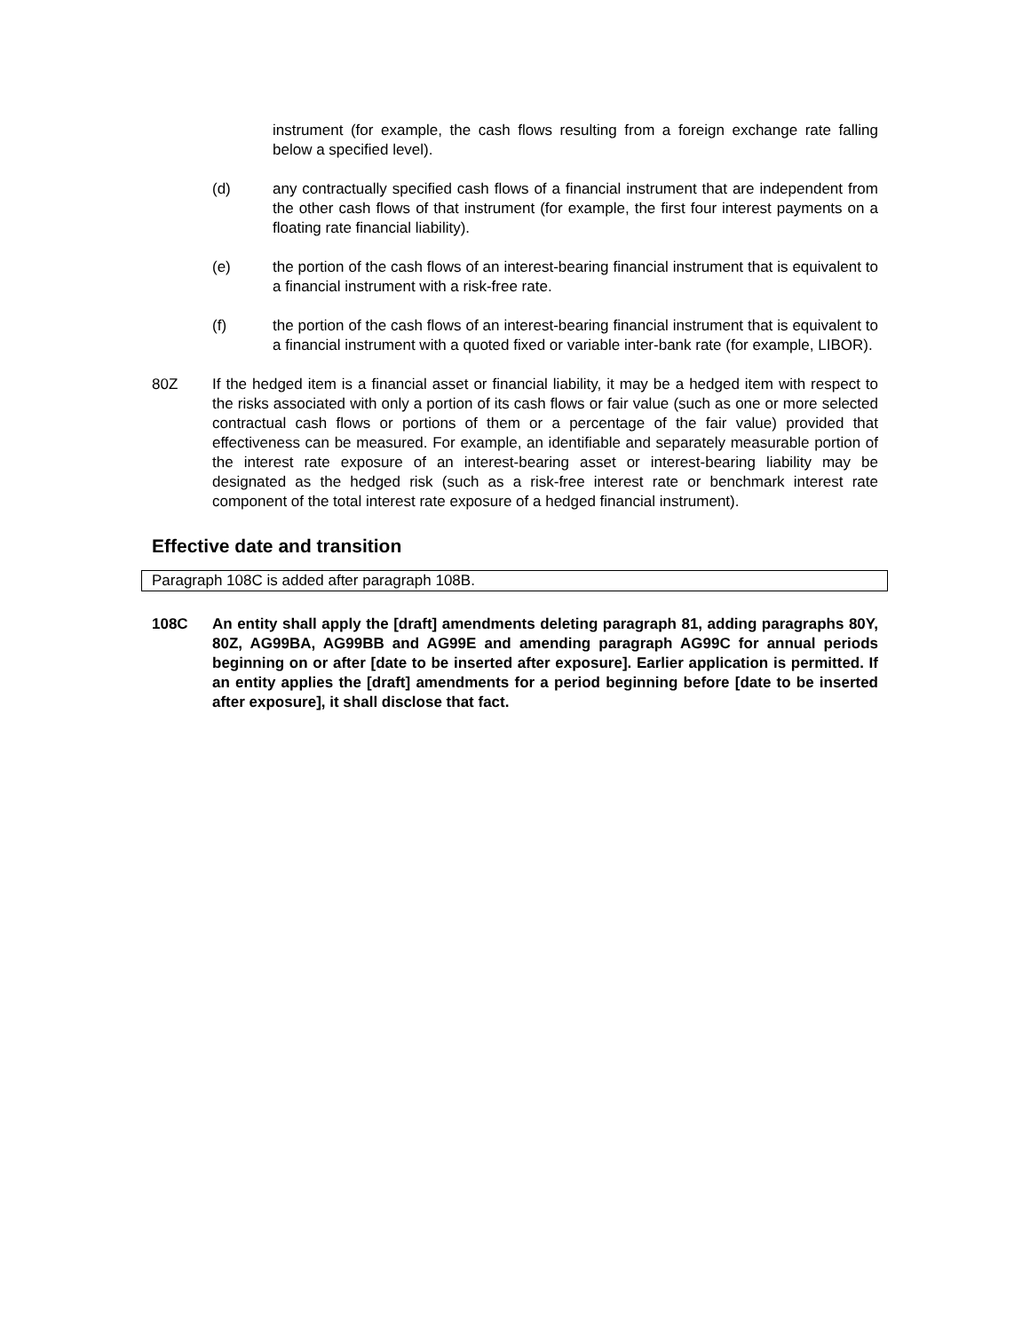instrument (for example, the cash flows resulting from a foreign exchange rate falling below a specified level).
(d) any contractually specified cash flows of a financial instrument that are independent from the other cash flows of that instrument (for example, the first four interest payments on a floating rate financial liability).
(e) the portion of the cash flows of an interest-bearing financial instrument that is equivalent to a financial instrument with a risk-free rate.
(f) the portion of the cash flows of an interest-bearing financial instrument that is equivalent to a financial instrument with a quoted fixed or variable inter-bank rate (for example, LIBOR).
80Z If the hedged item is a financial asset or financial liability, it may be a hedged item with respect to the risks associated with only a portion of its cash flows or fair value (such as one or more selected contractual cash flows or portions of them or a percentage of the fair value) provided that effectiveness can be measured. For example, an identifiable and separately measurable portion of the interest rate exposure of an interest-bearing asset or interest-bearing liability may be designated as the hedged risk (such as a risk-free interest rate or benchmark interest rate component of the total interest rate exposure of a hedged financial instrument).
Effective date and transition
Paragraph 108C is added after paragraph 108B.
108C An entity shall apply the [draft] amendments deleting paragraph 81, adding paragraphs 80Y, 80Z, AG99BA, AG99BB and AG99E and amending paragraph AG99C for annual periods beginning on or after [date to be inserted after exposure]. Earlier application is permitted. If an entity applies the [draft] amendments for a period beginning before [date to be inserted after exposure], it shall disclose that fact.